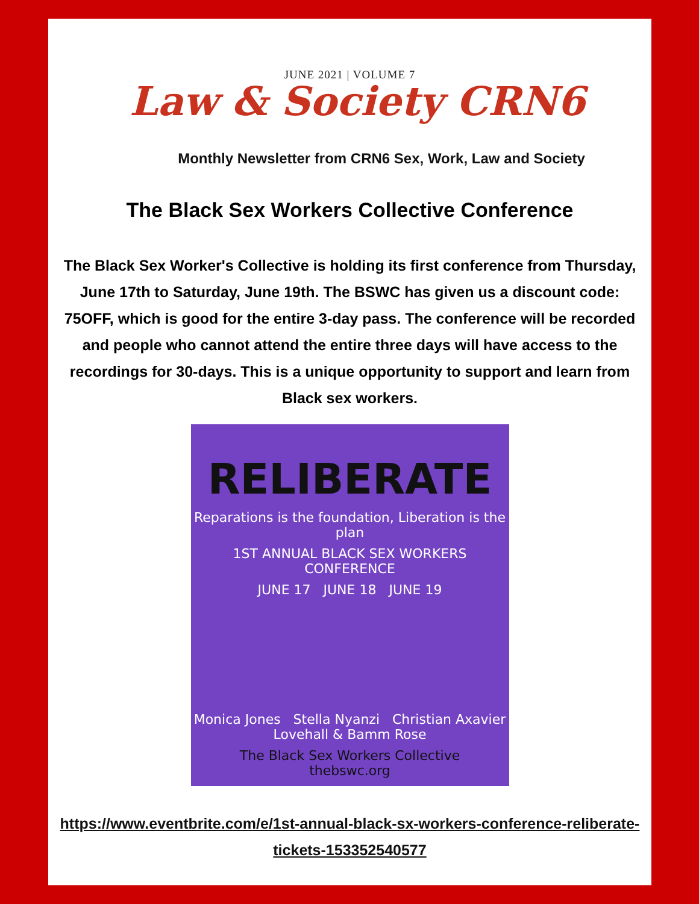JUNE 2021 | VOLUME 7
Law & Society CRN6
Monthly Newsletter from CRN6 Sex, Work, Law and Society
The Black Sex Workers Collective Conference
The Black Sex Worker's Collective is holding its first conference from Thursday, June 17th to Saturday, June 19th. The BSWC has given us a discount code: 75OFF, which is good for the entire 3-day pass. The conference will be recorded and people who cannot attend the entire three days will have access to the recordings for 30-days. This is a unique opportunity to support and learn from Black sex workers.
RELIBERATE
Reparations is the foundation, Liberation is the plan
1ST ANNUAL BLACK SEX WORKERS CONFERENCE
JUNE 17 JUNE 18 JUNE 19
Monica Jones Stella Nyanzi Christian Axavier Lovehall & Bamm Rose
The Black Sex Workers Collective
thebswc.org
https://www.eventbrite.com/e/1st-annual-black-sx-workers-conference-reliberate-tickets-153352540577